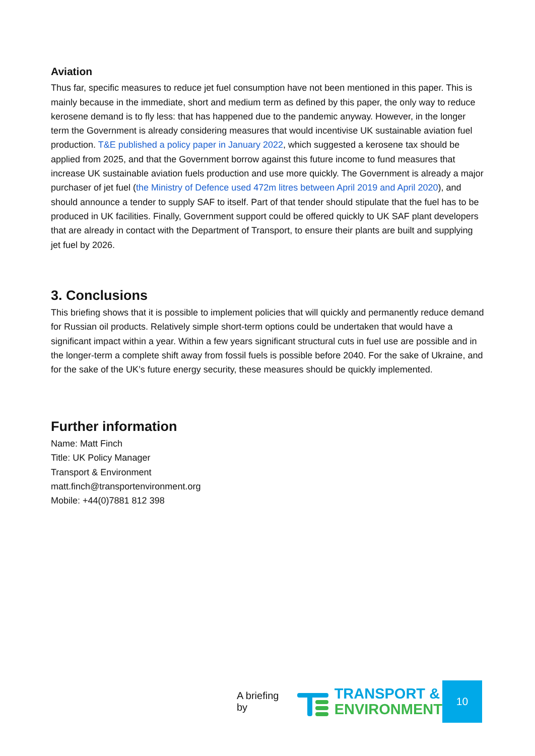Aviation
Thus far, specific measures to reduce jet fuel consumption have not been mentioned in this paper. This is mainly because in the immediate, short and medium term as defined by this paper, the only way to reduce kerosene demand is to fly less: that has happened due to the pandemic anyway. However, in the longer term the Government is already considering measures that would incentivise UK sustainable aviation fuel production. T&E published a policy paper in January 2022, which suggested a kerosene tax should be applied from 2025, and that the Government borrow against this future income to fund measures that increase UK sustainable aviation fuels production and use more quickly. The Government is already a major purchaser of jet fuel (the Ministry of Defence used 472m litres between April 2019 and April 2020), and should announce a tender to supply SAF to itself. Part of that tender should stipulate that the fuel has to be produced in UK facilities. Finally, Government support could be offered quickly to UK SAF plant developers that are already in contact with the Department of Transport, to ensure their plants are built and supplying jet fuel by 2026.
3. Conclusions
This briefing shows that it is possible to implement policies that will quickly and permanently reduce demand for Russian oil products. Relatively simple short-term options could be undertaken that would have a significant impact within a year. Within a few years significant structural cuts in fuel use are possible and in the longer-term a complete shift away from fossil fuels is possible before 2040. For the sake of Ukraine, and for the sake of the UK’s future energy security, these measures should be quickly implemented.
Further information
Name: Matt Finch
Title: UK Policy Manager
Transport & Environment
matt.finch@transportenvironment.org
Mobile: +44(0)7881 812 398
A briefing by
TRANSPORT &
ENVIRONMENT
10